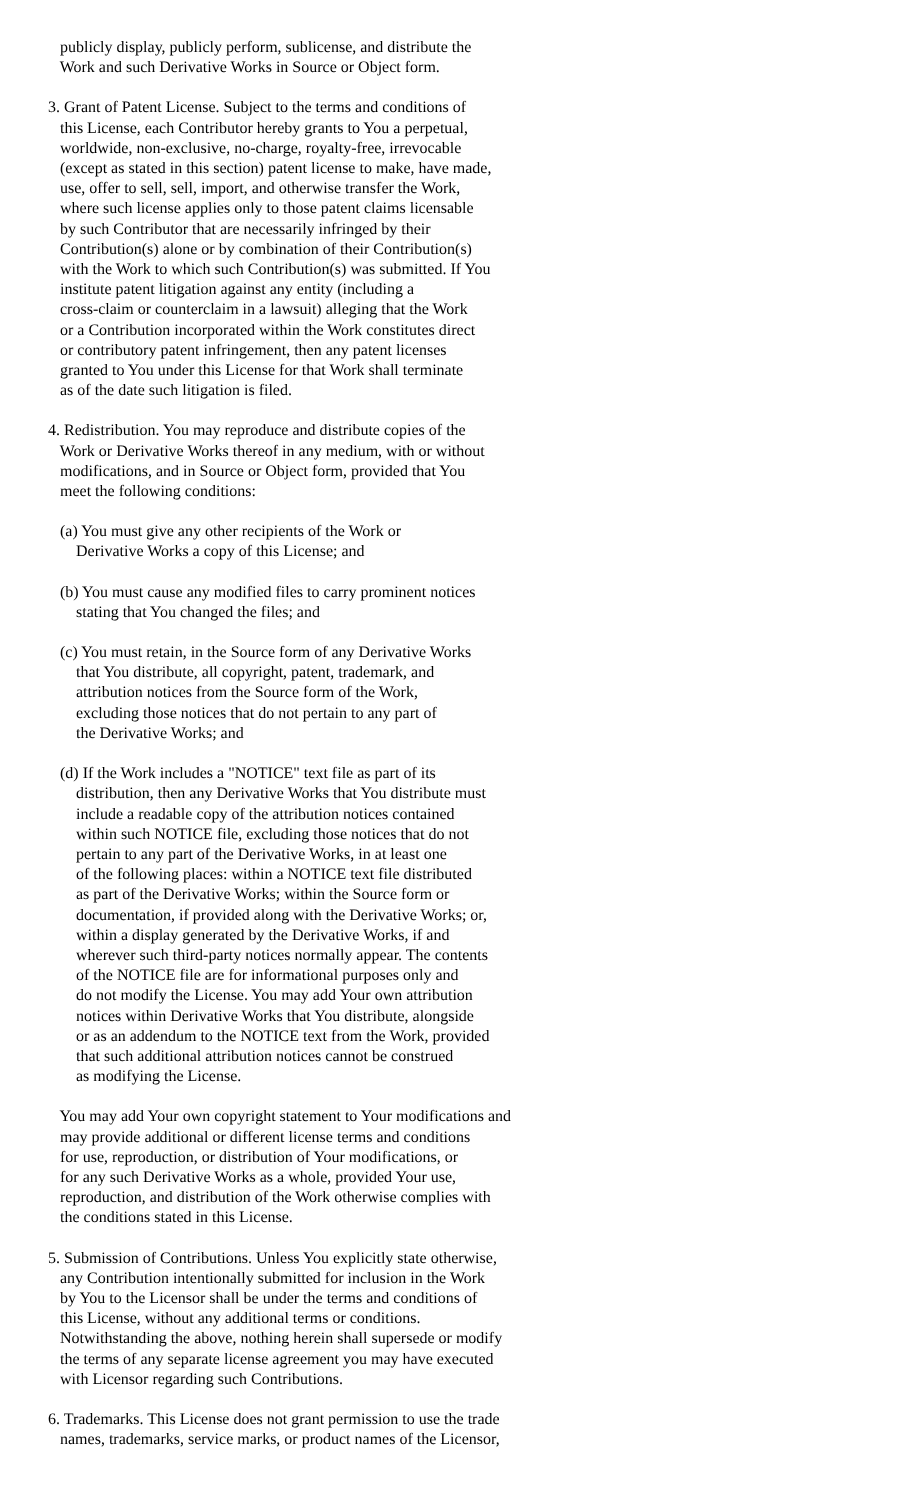publicly display, publicly perform, sublicense, and distribute the Work and such Derivative Works in Source or Object form.
3. Grant of Patent License. Subject to the terms and conditions of this License, each Contributor hereby grants to You a perpetual, worldwide, non-exclusive, no-charge, royalty-free, irrevocable (except as stated in this section) patent license to make, have made, use, offer to sell, sell, import, and otherwise transfer the Work, where such license applies only to those patent claims licensable by such Contributor that are necessarily infringed by their Contribution(s) alone or by combination of their Contribution(s) with the Work to which such Contribution(s) was submitted. If You institute patent litigation against any entity (including a cross-claim or counterclaim in a lawsuit) alleging that the Work or a Contribution incorporated within the Work constitutes direct or contributory patent infringement, then any patent licenses granted to You under this License for that Work shall terminate as of the date such litigation is filed.
4. Redistribution. You may reproduce and distribute copies of the Work or Derivative Works thereof in any medium, with or without modifications, and in Source or Object form, provided that You meet the following conditions:
(a) You must give any other recipients of the Work or Derivative Works a copy of this License; and
(b) You must cause any modified files to carry prominent notices stating that You changed the files; and
(c) You must retain, in the Source form of any Derivative Works that You distribute, all copyright, patent, trademark, and attribution notices from the Source form of the Work, excluding those notices that do not pertain to any part of the Derivative Works; and
(d) If the Work includes a "NOTICE" text file as part of its distribution, then any Derivative Works that You distribute must include a readable copy of the attribution notices contained within such NOTICE file, excluding those notices that do not pertain to any part of the Derivative Works, in at least one of the following places: within a NOTICE text file distributed as part of the Derivative Works; within the Source form or documentation, if provided along with the Derivative Works; or, within a display generated by the Derivative Works, if and wherever such third-party notices normally appear. The contents of the NOTICE file are for informational purposes only and do not modify the License. You may add Your own attribution notices within Derivative Works that You distribute, alongside or as an addendum to the NOTICE text from the Work, provided that such additional attribution notices cannot be construed as modifying the License.
You may add Your own copyright statement to Your modifications and may provide additional or different license terms and conditions for use, reproduction, or distribution of Your modifications, or for any such Derivative Works as a whole, provided Your use, reproduction, and distribution of the Work otherwise complies with the conditions stated in this License.
5. Submission of Contributions. Unless You explicitly state otherwise, any Contribution intentionally submitted for inclusion in the Work by You to the Licensor shall be under the terms and conditions of this License, without any additional terms or conditions. Notwithstanding the above, nothing herein shall supersede or modify the terms of any separate license agreement you may have executed with Licensor regarding such Contributions.
6. Trademarks. This License does not grant permission to use the trade names, trademarks, service marks, or product names of the Licensor,